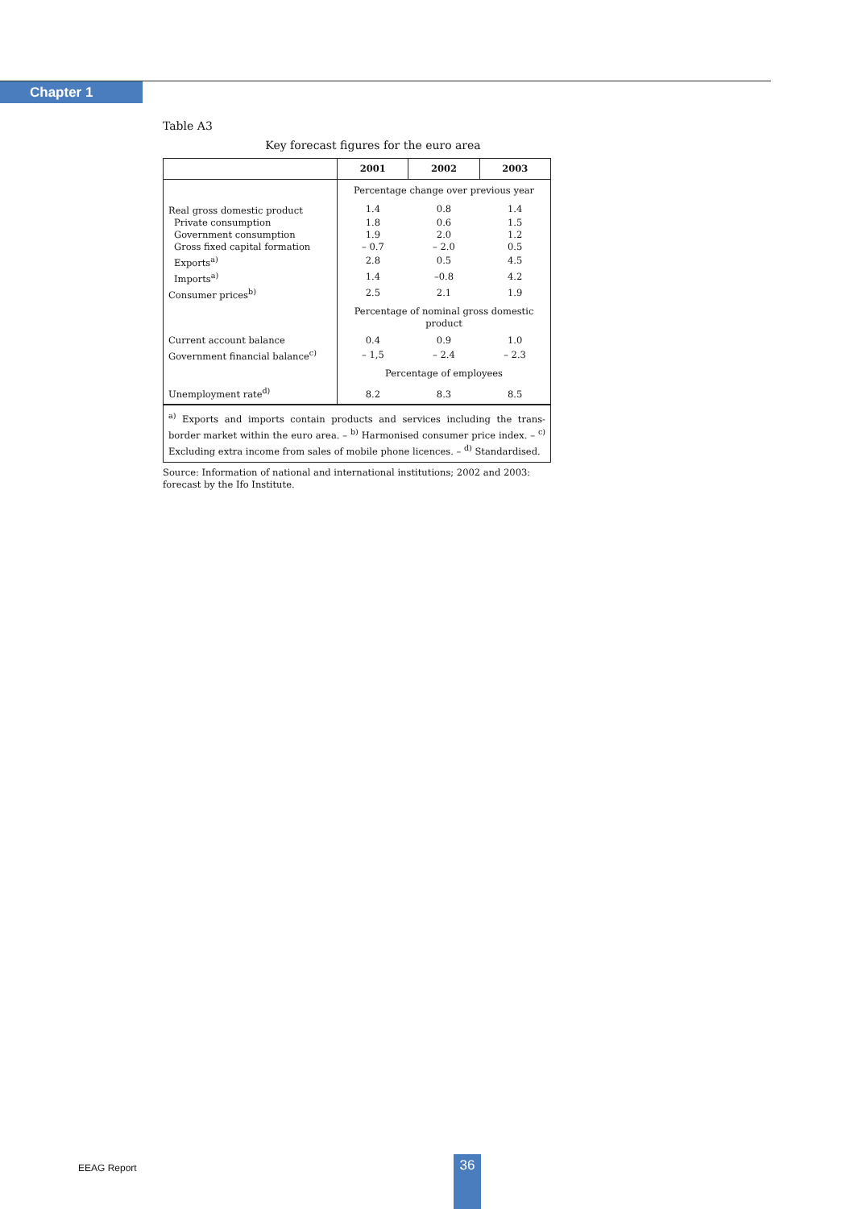Chapter 1
Table A3
Key forecast figures for the euro area
| | 2001 | 2002 | 2003 |
| --- | --- | --- | --- |
| | Percentage change over previous year | | |
| Real gross domestic product | 1.4 | 0.8 | 1.4 |
| Private consumption | 1.8 | 0.6 | 1.5 |
| Government consumption | 1.9 | 2.0 | 1.2 |
| Gross fixed capital formation | – 0.7 | – 2.0 | 0.5 |
| Exports<sup>a)</sup> | 2.8 | 0.5 | 4.5 |
| Imports<sup>a)</sup> | 1.4 | –0.8 | 4.2 |
| Consumer prices<sup>b)</sup> | 2.5 | 2.1 | 1.9 |
| | Percentage of nominal gross domestic product | | |
| Current account balance | 0.4 | 0.9 | 1.0 |
| Government financial balance<sup>c)</sup> | – 1,5 | – 2.4 | – 2.3 |
| | Percentage of employees | | |
| Unemployment rate<sup>d)</sup> | 8.2 | 8.3 | 8.5 |
<sup>a)</sup> Exports and imports contain products and services including the trans-border market within the euro area. – <sup>b)</sup> Harmonised consumer price index. – <sup>c)</sup> Excluding extra income from sales of mobile phone licences. – <sup>d)</sup> Standardised.
Source: Information of national and international institutions; 2002 and 2003: forecast by the Ifo Institute.
EEAG Report 36